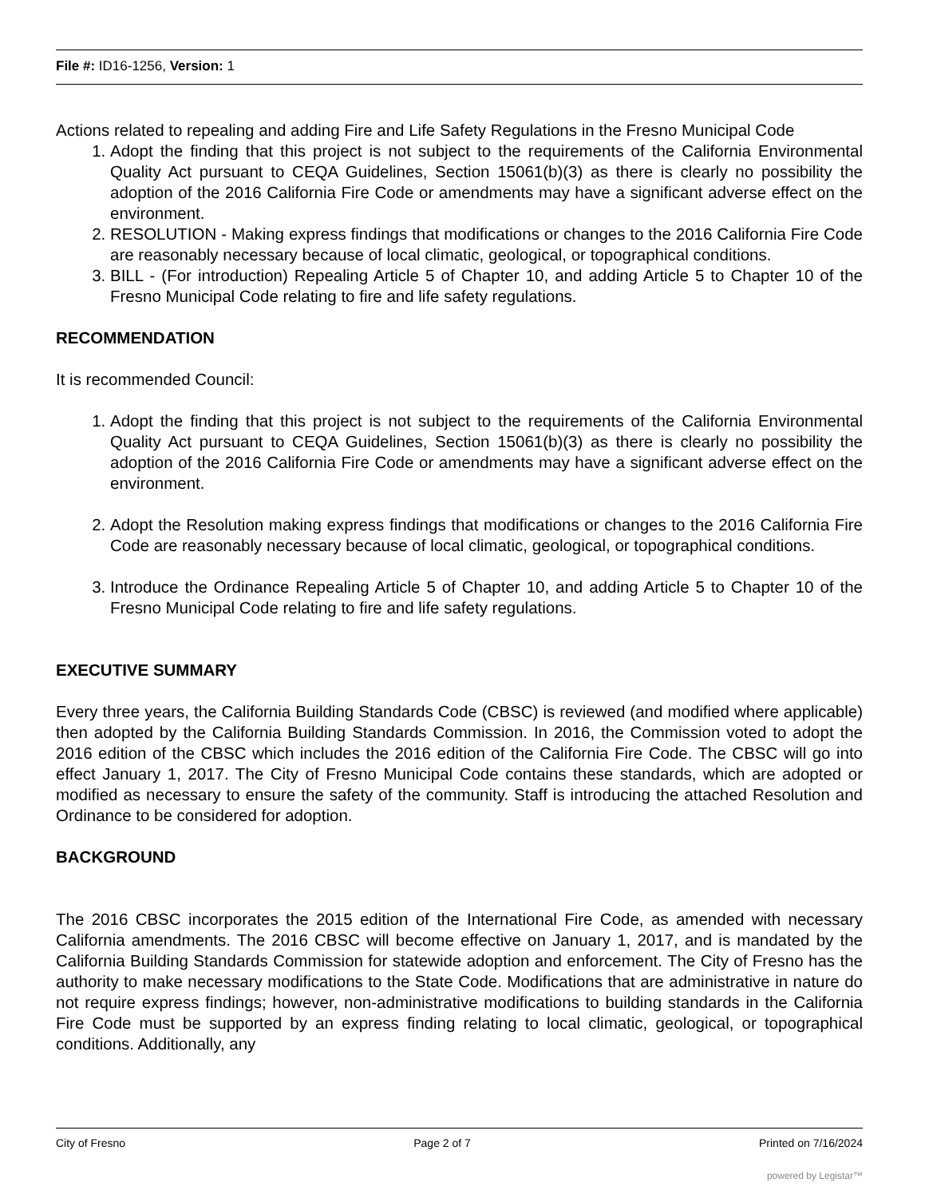File #: ID16-1256, Version: 1
Actions related to repealing and adding Fire and Life Safety Regulations in the Fresno Municipal Code
1. Adopt the finding that this project is not subject to the requirements of the California Environmental Quality Act pursuant to CEQA Guidelines, Section 15061(b)(3) as there is clearly no possibility the adoption of the 2016 California Fire Code or amendments may have a significant adverse effect on the environment.
2. RESOLUTION - Making express findings that modifications or changes to the 2016 California Fire Code are reasonably necessary because of local climatic, geological, or topographical conditions.
3. BILL - (For introduction) Repealing Article 5 of Chapter 10, and adding Article 5 to Chapter 10 of the Fresno Municipal Code relating to fire and life safety regulations.
RECOMMENDATION
It is recommended Council:
1. Adopt the finding that this project is not subject to the requirements of the California Environmental Quality Act pursuant to CEQA Guidelines, Section 15061(b)(3) as there is clearly no possibility the adoption of the 2016 California Fire Code or amendments may have a significant adverse effect on the environment.
2. Adopt the Resolution making express findings that modifications or changes to the 2016 California Fire Code are reasonably necessary because of local climatic, geological, or topographical conditions.
3. Introduce the Ordinance Repealing Article 5 of Chapter 10, and adding Article 5 to Chapter 10 of the Fresno Municipal Code relating to fire and life safety regulations.
EXECUTIVE SUMMARY
Every three years, the California Building Standards Code (CBSC) is reviewed (and modified where applicable) then adopted by the California Building Standards Commission. In 2016, the Commission voted to adopt the 2016 edition of the CBSC which includes the 2016 edition of the California Fire Code. The CBSC will go into effect January 1, 2017. The City of Fresno Municipal Code contains these standards, which are adopted or modified as necessary to ensure the safety of the community. Staff is introducing the attached Resolution and Ordinance to be considered for adoption.
BACKGROUND
The 2016 CBSC incorporates the 2015 edition of the International Fire Code, as amended with necessary California amendments. The 2016 CBSC will become effective on January 1, 2017, and is mandated by the California Building Standards Commission for statewide adoption and enforcement. The City of Fresno has the authority to make necessary modifications to the State Code. Modifications that are administrative in nature do not require express findings; however, non-administrative modifications to building standards in the California Fire Code must be supported by an express finding relating to local climatic, geological, or topographical conditions. Additionally, any
City of Fresno Page 2 of 7 Printed on 7/16/2024
powered by Legistar™